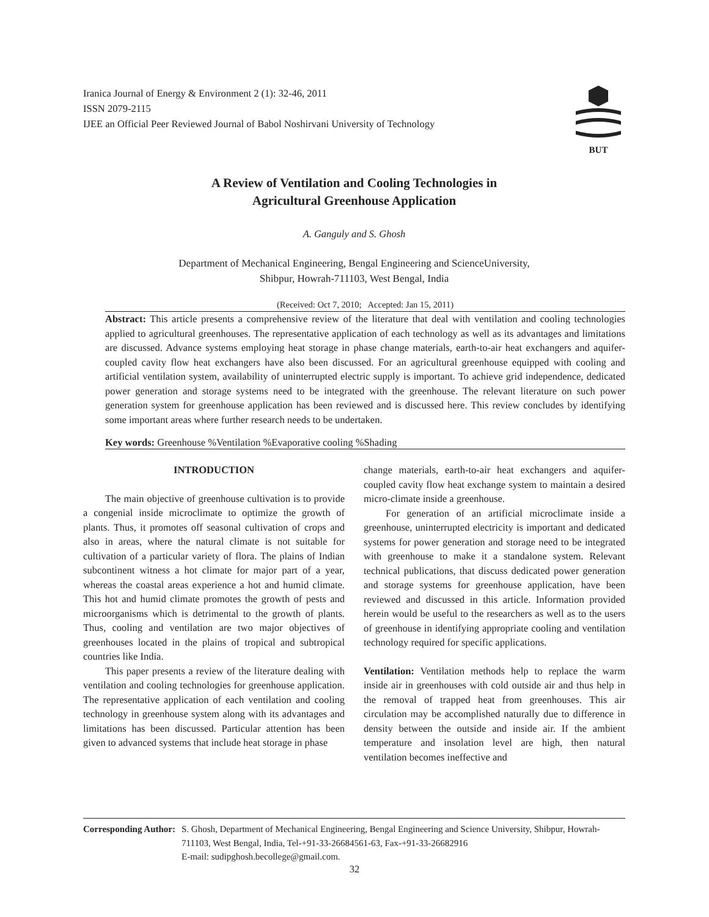Iranica Journal of Energy & Environment 2 (1): 32-46, 2011
ISSN 2079-2115
IJEE an Official Peer Reviewed Journal of Babol Noshirvani University of Technology
BUT
A Review of Ventilation and Cooling Technologies in
Agricultural Greenhouse Application
A. Ganguly and S. Ghosh
Department of Mechanical Engineering, Bengal Engineering and ScienceUniversity,
Shibpur, Howrah-711103, West Bengal, India
(Received: Oct 7, 2010; Accepted: Jan 15, 2011)
Abstract: This article presents a comprehensive review of the literature that deal with ventilation and cooling technologies applied to agricultural greenhouses. The representative application of each technology as well as its advantages and limitations are discussed. Advance systems employing heat storage in phase change materials, earth-to-air heat exchangers and aquifer-coupled cavity flow heat exchangers have also been discussed. For an agricultural greenhouse equipped with cooling and artificial ventilation system, availability of uninterrupted electric supply is important. To achieve grid independence, dedicated power generation and storage systems need to be integrated with the greenhouse. The relevant literature on such power generation system for greenhouse application has been reviewed and is discussed here. This review concludes by identifying some important areas where further research needs to be undertaken.
Key words: Greenhouse %Ventilation %Evaporative cooling %Shading
INTRODUCTION
The main objective of greenhouse cultivation is to provide a congenial inside microclimate to optimize the growth of plants. Thus, it promotes off seasonal cultivation of crops and also in areas, where the natural climate is not suitable for cultivation of a particular variety of flora. The plains of Indian subcontinent witness a hot climate for major part of a year, whereas the coastal areas experience a hot and humid climate. This hot and humid climate promotes the growth of pests and microorganisms which is detrimental to the growth of plants. Thus, cooling and ventilation are two major objectives of greenhouses located in the plains of tropical and subtropical countries like India.
This paper presents a review of the literature dealing with ventilation and cooling technologies for greenhouse application. The representative application of each ventilation and cooling technology in greenhouse system along with its advantages and limitations has been discussed. Particular attention has been given to advanced systems that include heat storage in phase
change materials, earth-to-air heat exchangers and aquifer-coupled cavity flow heat exchange system to maintain a desired micro-climate inside a greenhouse.
For generation of an artificial microclimate inside a greenhouse, uninterrupted electricity is important and dedicated systems for power generation and storage need to be integrated with greenhouse to make it a standalone system. Relevant technical publications, that discuss dedicated power generation and storage systems for greenhouse application, have been reviewed and discussed in this article. Information provided herein would be useful to the researchers as well as to the users of greenhouse in identifying appropriate cooling and ventilation technology required for specific applications.
Ventilation: Ventilation methods help to replace the warm inside air in greenhouses with cold outside air and thus help in the removal of trapped heat from greenhouses. This air circulation may be accomplished naturally due to difference in density between the outside and inside air. If the ambient temperature and insolation level are high, then natural ventilation becomes ineffective and
Corresponding Author: S. Ghosh, Department of Mechanical Engineering, Bengal Engineering and Science University, Shibpur, Howrah-711103, West Bengal, India, Tel-+91-33-26684561-63, Fax-+91-33-26682916
E-mail: sudipghosh.becollege@gmail.com.
32